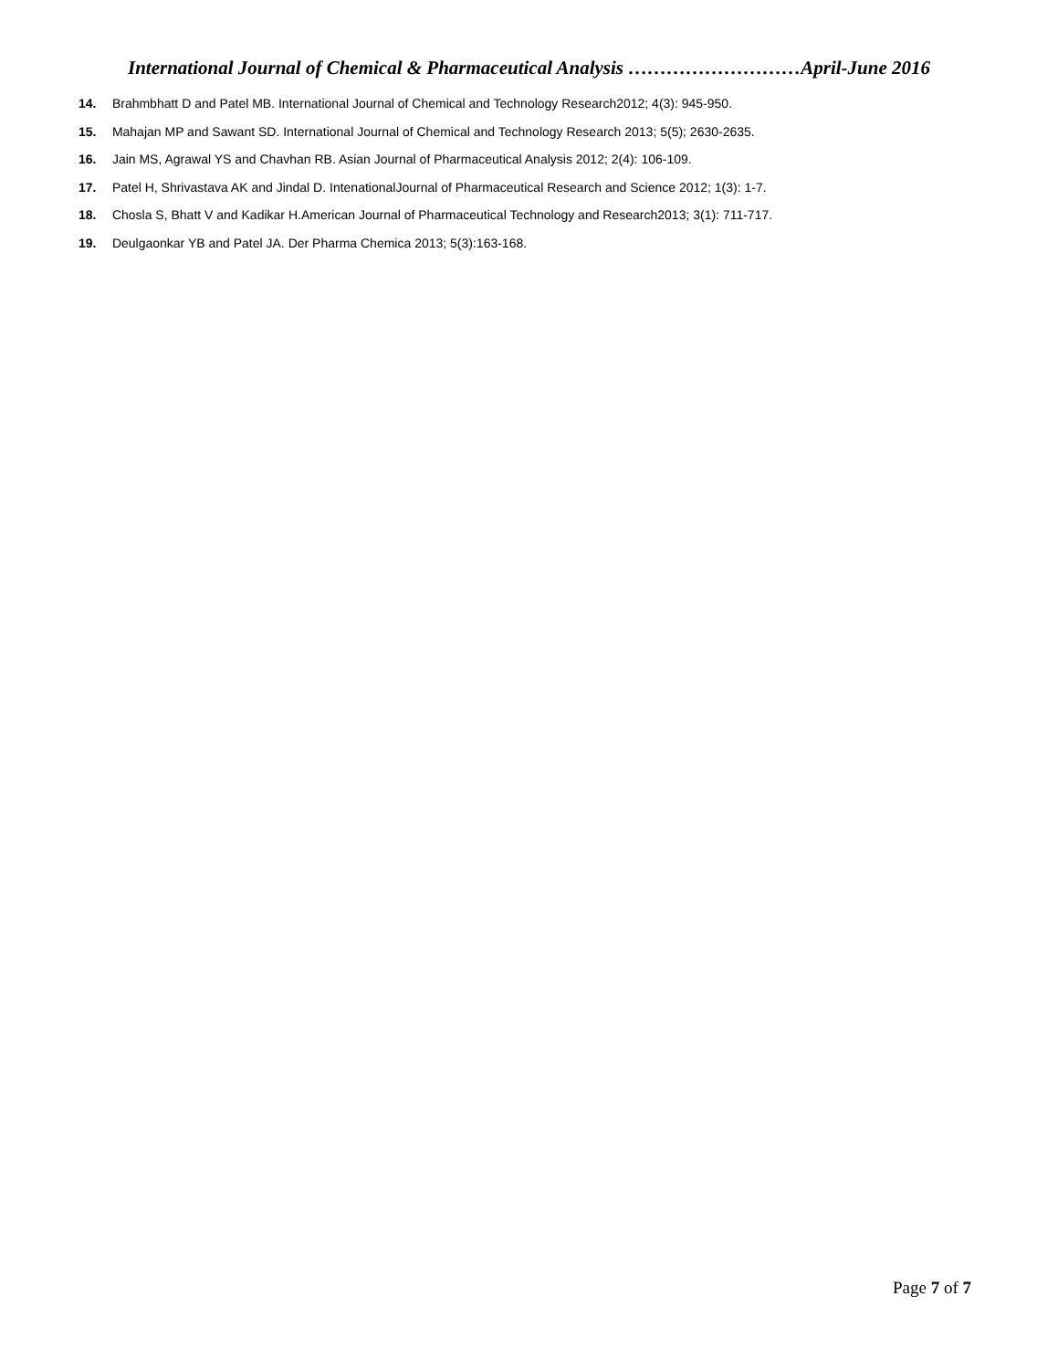International Journal of Chemical & Pharmaceutical Analysis ………………………April-June 2016
14. Brahmbhatt D and Patel MB. International Journal of Chemical and Technology Research2012; 4(3): 945-950.
15. Mahajan MP and Sawant SD. International Journal of Chemical and Technology Research 2013; 5(5); 2630-2635.
16. Jain MS, Agrawal YS and Chavhan RB. Asian Journal of Pharmaceutical Analysis 2012; 2(4): 106-109.
17. Patel H, Shrivastava AK and Jindal D. IntenationalJournal of Pharmaceutical Research and Science 2012; 1(3): 1-7.
18. Chosla S, Bhatt V and Kadikar H.American Journal of Pharmaceutical Technology and Research2013; 3(1): 711-717.
19. Deulgaonkar YB and Patel JA. Der Pharma Chemica 2013; 5(3):163-168.
Page 7 of 7